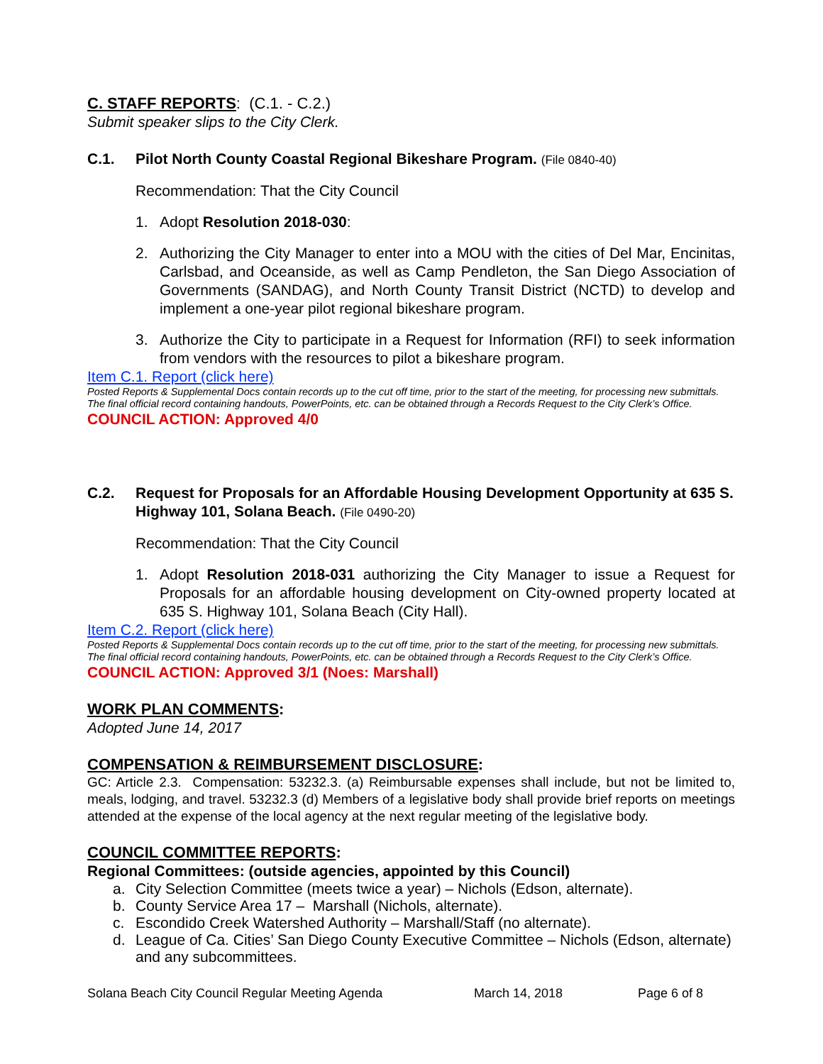C. STAFF REPORTS: (C.1. - C.2.)
Submit speaker slips to the City Clerk.
C.1. Pilot North County Coastal Regional Bikeshare Program. (File 0840-40)
Recommendation: That the City Council
1. Adopt Resolution 2018-030:
2. Authorizing the City Manager to enter into a MOU with the cities of Del Mar, Encinitas, Carlsbad, and Oceanside, as well as Camp Pendleton, the San Diego Association of Governments (SANDAG), and North County Transit District (NCTD) to develop and implement a one-year pilot regional bikeshare program.
3. Authorize the City to participate in a Request for Information (RFI) to seek information from vendors with the resources to pilot a bikeshare program.
Item C.1. Report (click here)
Posted Reports & Supplemental Docs contain records up to the cut off time, prior to the start of the meeting, for processing new submittals. The final official record containing handouts, PowerPoints, etc. can be obtained through a Records Request to the City Clerk’s Office.
COUNCIL ACTION: Approved 4/0
C.2. Request for Proposals for an Affordable Housing Development Opportunity at 635 S. Highway 101, Solana Beach. (File 0490-20)
Recommendation: That the City Council
1. Adopt Resolution 2018-031 authorizing the City Manager to issue a Request for Proposals for an affordable housing development on City-owned property located at 635 S. Highway 101, Solana Beach (City Hall).
Item C.2. Report (click here)
Posted Reports & Supplemental Docs contain records up to the cut off time, prior to the start of the meeting, for processing new submittals. The final official record containing handouts, PowerPoints, etc. can be obtained through a Records Request to the City Clerk’s Office.
COUNCIL ACTION: Approved 3/1 (Noes: Marshall)
WORK PLAN COMMENTS:
Adopted June 14, 2017
COMPENSATION & REIMBURSEMENT DISCLOSURE:
GC: Article 2.3. Compensation: 53232.3. (a) Reimbursable expenses shall include, but not be limited to, meals, lodging, and travel. 53232.3 (d) Members of a legislative body shall provide brief reports on meetings attended at the expense of the local agency at the next regular meeting of the legislative body.
COUNCIL COMMITTEE REPORTS:
Regional Committees: (outside agencies, appointed by this Council)
a. City Selection Committee (meets twice a year) – Nichols (Edson, alternate).
b. County Service Area 17 – Marshall (Nichols, alternate).
c. Escondido Creek Watershed Authority – Marshall/Staff (no alternate).
d. League of Ca. Cities’ San Diego County Executive Committee – Nichols (Edson, alternate) and any subcommittees.
Solana Beach City Council Regular Meeting Agenda March 14, 2018 Page 6 of 8